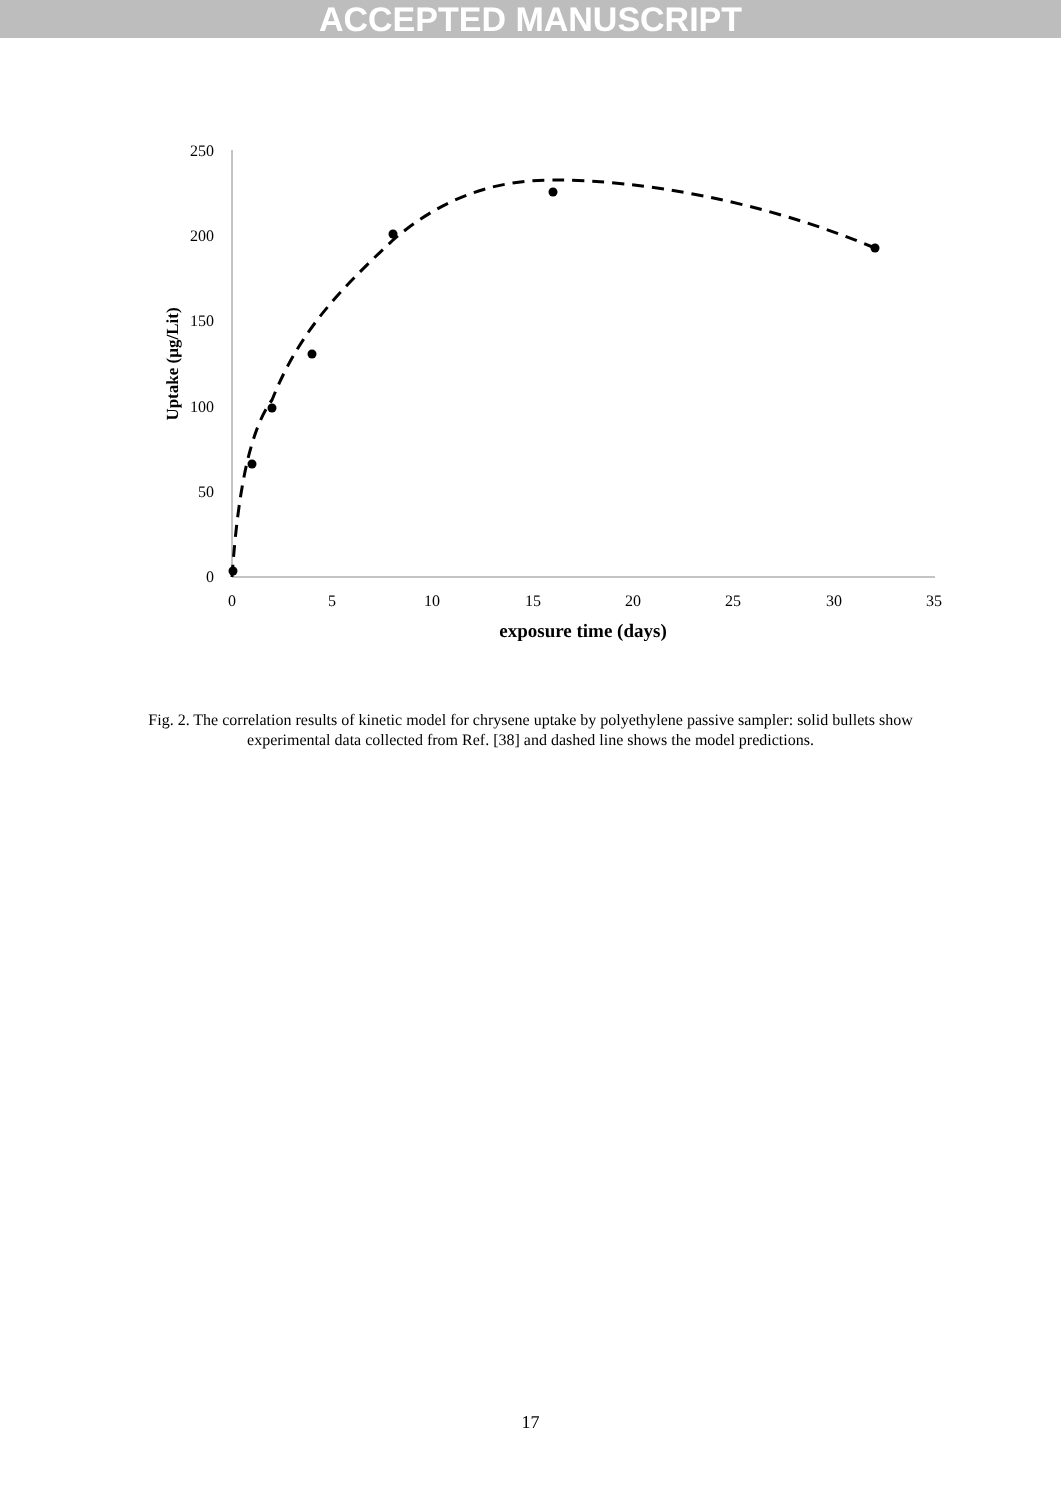ACCEPTED MANUSCRIPT
250
200
150
100
50
0
0
5
10
15
20
25
30
35
exposure time (days)
Uptake (µg/Lit)
Fig. 2. The correlation results of kinetic model for chrysene uptake by polyethylene passive sampler: solid bullets show experimental data collected from Ref. [38] and dashed line shows the model predictions.
17